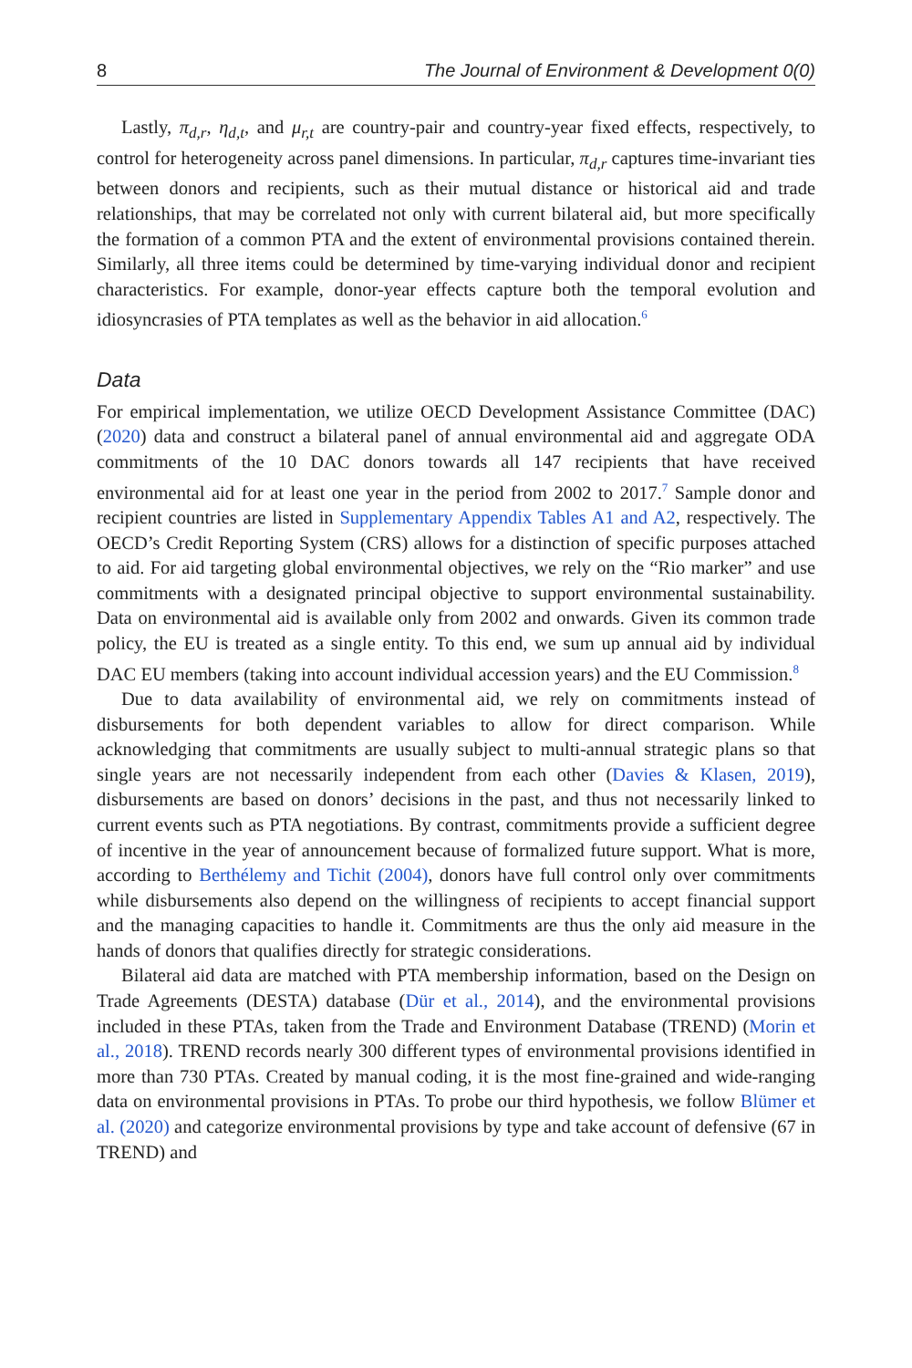8 The Journal of Environment & Development 0(0)
Lastly, π<sub>d,r</sub>, η<sub>d,t</sub>, and μ<sub>r,t</sub> are country-pair and country-year fixed effects, respectively, to control for heterogeneity across panel dimensions. In particular, π<sub>d,r</sub> captures time-invariant ties between donors and recipients, such as their mutual distance or historical aid and trade relationships, that may be correlated not only with current bilateral aid, but more specifically the formation of a common PTA and the extent of environmental provisions contained therein. Similarly, all three items could be determined by time-varying individual donor and recipient characteristics. For example, donor-year effects capture both the temporal evolution and idiosyncrasies of PTA templates as well as the behavior in aid allocation.<sup>6</sup>
Data
For empirical implementation, we utilize OECD Development Assistance Committee (DAC) (2020) data and construct a bilateral panel of annual environmental aid and aggregate ODA commitments of the 10 DAC donors towards all 147 recipients that have received environmental aid for at least one year in the period from 2002 to 2017.<sup>7</sup> Sample donor and recipient countries are listed in Supplementary Appendix Tables A1 and A2, respectively. The OECD’s Credit Reporting System (CRS) allows for a distinction of specific purposes attached to aid. For aid targeting global environmental objectives, we rely on the “Rio marker” and use commitments with a designated principal objective to support environmental sustainability. Data on environmental aid is available only from 2002 and onwards. Given its common trade policy, the EU is treated as a single entity. To this end, we sum up annual aid by individual DAC EU members (taking into account individual accession years) and the EU Commission.<sup>8</sup>
Due to data availability of environmental aid, we rely on commitments instead of disbursements for both dependent variables to allow for direct comparison. While acknowledging that commitments are usually subject to multi-annual strategic plans so that single years are not necessarily independent from each other (Davies & Klasen, 2019), disbursements are based on donors’ decisions in the past, and thus not necessarily linked to current events such as PTA negotiations. By contrast, commitments provide a sufficient degree of incentive in the year of announcement because of formalized future support. What is more, according to Berthélemy and Tichit (2004), donors have full control only over commitments while disbursements also depend on the willingness of recipients to accept financial support and the managing capacities to handle it. Commitments are thus the only aid measure in the hands of donors that qualifies directly for strategic considerations.
Bilateral aid data are matched with PTA membership information, based on the Design on Trade Agreements (DESTA) database (Dür et al., 2014), and the environmental provisions included in these PTAs, taken from the Trade and Environment Database (TREND) (Morin et al., 2018). TREND records nearly 300 different types of environmental provisions identified in more than 730 PTAs. Created by manual coding, it is the most fine-grained and wide-ranging data on environmental provisions in PTAs. To probe our third hypothesis, we follow Blümer et al. (2020) and categorize environmental provisions by type and take account of defensive (67 in TREND) and